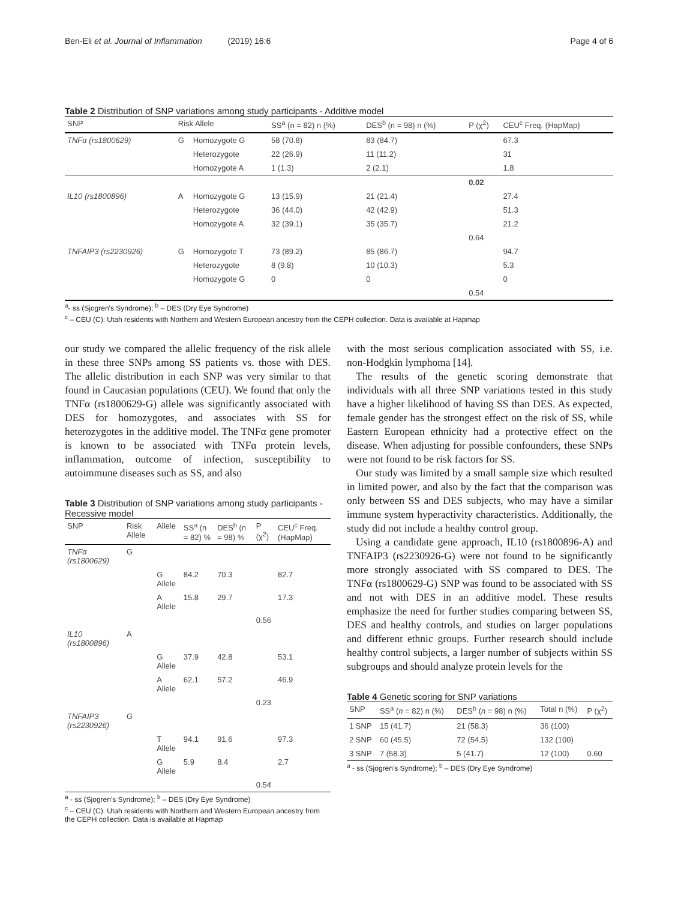Ben-Eli et al. Journal of Inflammation (2019) 16:6 Page 4 of 6
Table 2 Distribution of SNP variations among study participants - Additive model
| SNP | Risk Allele | | SS<sup>a</sup> (n = 82) n (%) | DES<sup>b</sup> (n = 98) n (%) | P (χ<sup>2</sup>) | CEU<sup>c</sup> Freq. (HapMap) |
| --- | --- | --- | --- | --- | --- | --- |
| TNFα (rs1800629) | G | Homozygote G | 58 (70.8) | 83 (84.7) | | 67.3 |
| | | Heterozygote | 22 (26.9) | 11 (11.2) | | 31 |
| | | Homozygote A | 1 (1.3) | 2 (2.1) | | 1.8 |
| | | | | | 0.02 | |
| IL10 (rs1800896) | A | Homozygote G | 13 (15.9) | 21 (21.4) | | 27.4 |
| | | Heterozygote | 36 (44.0) | 42 (42.9) | | 51.3 |
| | | Homozygote A | 32 (39.1) | 35 (35.7) | | 21.2 |
| | | | | | 0.64 | |
| TNFAIP3 (rs2230926) | G | Homozygote T | 73 (89.2) | 85 (86.7) | | 94.7 |
| | | Heterozygote | 8 (9.8) | 10 (10.3) | | 5.3 |
| | | Homozygote G | 0 | 0 | | 0 |
| | | | | | 0.54 | |
<sup>a</sup>- ss (Sjogren's Syndrome); <sup>b</sup> – DES (Dry Eye Syndrome)
<sup>c</sup> – CEU (C): Utah residents with Northern and Western European ancestry from the CEPH collection. Data is available at Hapmap
our study we compared the allelic frequency of the risk allele in these three SNPs among SS patients vs. those with DES. The allelic distribution in each SNP was very similar to that found in Caucasian populations (CEU). We found that only the TNFα (rs1800629-G) allele was significantly associated with DES for homozygotes, and associates with SS for heterozygotes in the additive model. The TNFα gene promoter is known to be associated with TNFα protein levels, inflammation, outcome of infection, susceptibility to autoimmune diseases such as SS, and also
​Table 3 Distribution of SNP variations among study participants - Recessive model
| SNP | Risk Allele | Allele | SS<sup>a</sup> (n = 82) % | DES<sup>b</sup> (n = 98) % | P (χ<sup>2</sup>) | CEU<sup>c</sup> Freq. (HapMap) |
| --- | --- | --- | --- | --- | --- | --- |
| TNFα (rs1800629) | G | | | | | |
| | | G Allele | 84.2 | 70.3 | | 82.7 |
| | | A Allele | 15.8 | 29.7 | | 17.3 |
| | | | | | 0.56 | |
| IL10 (rs1800896) | A | | | | | |
| | | G Allele | 37.9 | 42.8 | | 53.1 |
| | | A Allele | 62.1 | 57.2 | | 46.9 |
| | | | | | 0.23 | |
| TNFAIP3 (rs2230926) | G | | | | | |
| | | T Allele | 94.1 | 91.6 | | 97.3 |
| | | G Allele | 5.9 | 8.4 | | 2.7 |
| | | | | | 0.54 | |
<sup>a</sup> - ss (Sjogren's Syndrome); <sup>b</sup> – DES (Dry Eye Syndrome)
<sup>c</sup> – CEU (C): Utah residents with Northern and Western European ancestry from the CEPH collection. Data is available at Hapmap
with the most serious complication associated with SS, i.e. non-Hodgkin lymphoma [14].
The results of the genetic scoring demonstrate that individuals with all three SNP variations tested in this study have a higher likelihood of having SS than DES. As expected, female gender has the strongest effect on the risk of SS, while Eastern European ethnicity had a protective effect on the disease. When adjusting for possible confounders, these SNPs were not found to be risk factors for SS.
Our study was limited by a small sample size which resulted in limited power, and also by the fact that the comparison was only between SS and DES subjects, who may have a similar immune system hyperactivity characteristics. Additionally, the study did not include a healthy control group.
Using a candidate gene approach, IL10 (rs1800896-A) and TNFAIP3 (rs2230926-G) were not found to be significantly more strongly associated with SS compared to DES. The TNFα (rs1800629-G) SNP was found to be associated with SS and not with DES in an additive model. These results emphasize the need for further studies comparing between SS, DES and healthy controls, and studies on larger populations and different ethnic groups. Further research should include healthy control subjects, a larger number of subjects within SS subgroups and should analyze protein levels for the
Table 4 Genetic scoring for SNP variations
| SNP | SS<sup>a</sup> ( n = 82) n (%) | DES<sup>b</sup> ( n = 98) n (%) | Total n (%) | P (χ<sup>2</sup>) |
| --- | --- | --- | --- | --- |
| 1 SNP | 15 (41.7) | 21 (58.3) | 36 (100) | |
| 2 SNP | 60 (45.5) | 72 (54.5) | 132 (100) | |
| 3 SNP | 7 (58.3) | 5 (41.7) | 12 (100) | 0.60 |
<sup>a</sup> - ss (Sjogren's Syndrome); <sup>b</sup> – DES (Dry Eye Syndrome)